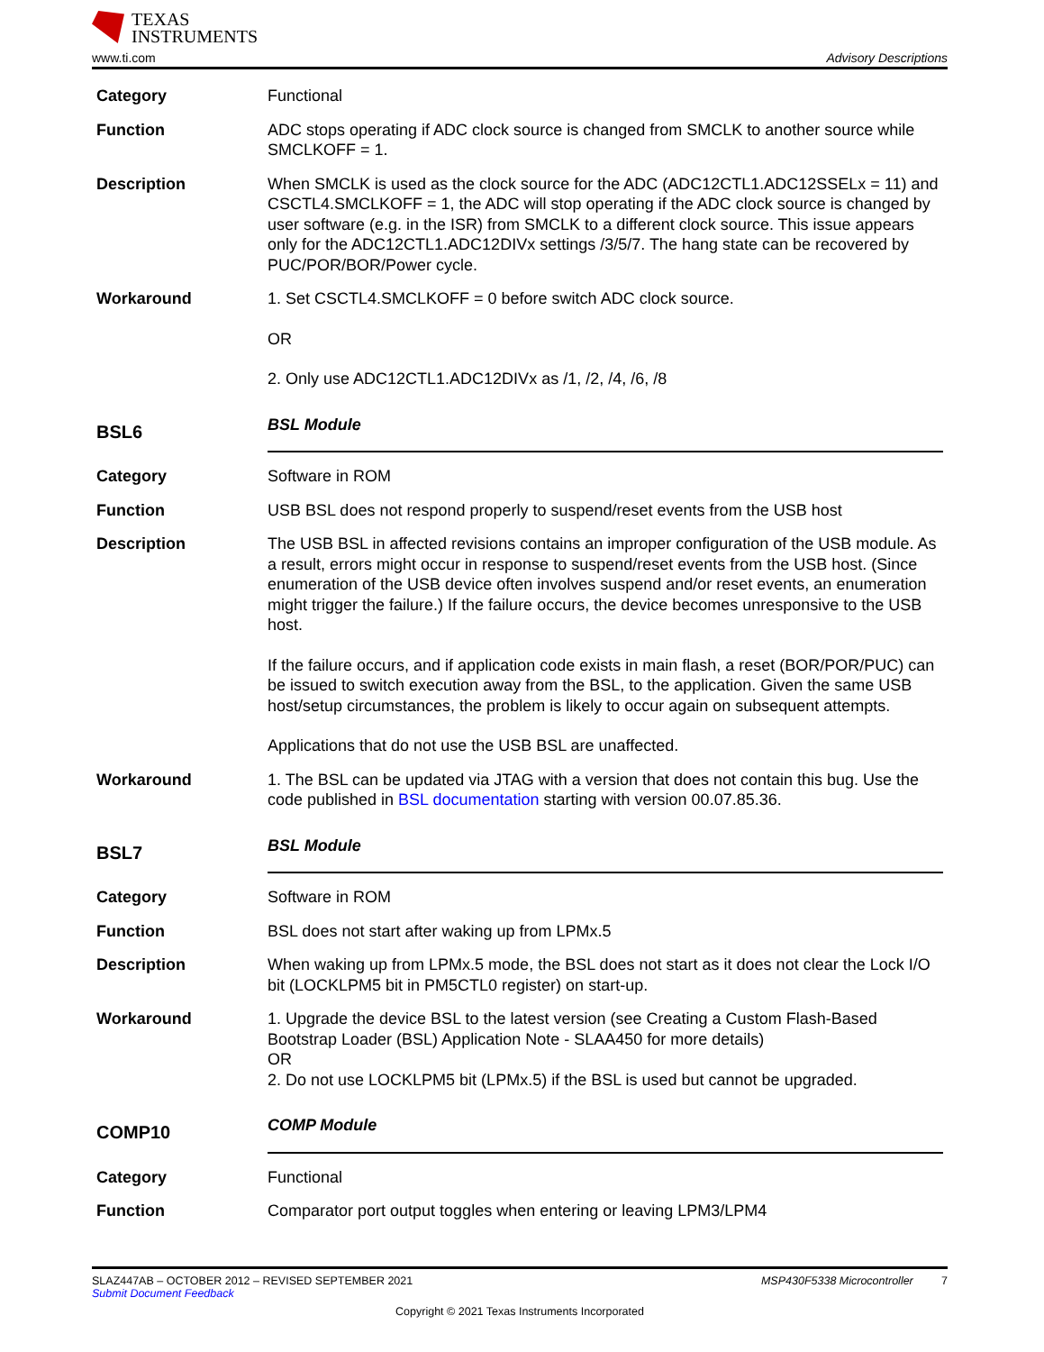TEXAS
INSTRUMENTS
www.ti.com Advisory Descriptions
Category Functional
Function ADC stops operating if ADC clock source is changed from SMCLK to another source while SMCLKOFF = 1.
Description When SMCLK is used as the clock source for the ADC (ADC12CTL1.ADC12SSELx = 11) and CSCTL4.SMCLKOFF = 1, the ADC will stop operating if the ADC clock source is changed by user software (e.g. in the ISR) from SMCLK to a different clock source. This issue appears only for the ADC12CTL1.ADC12DIVx settings /3/5/7. The hang state can be recovered by PUC/POR/BOR/Power cycle.
Workaround 1. Set CSCTL4.SMCLKOFF = 0 before switch ADC clock source.
OR
2. Only use ADC12CTL1.ADC12DIVx as /1, /2, /4, /6, /8
BSL6
BSL Module
Category Software in ROM
Function USB BSL does not respond properly to suspend/reset events from the USB host
Description The USB BSL in affected revisions contains an improper configuration of the USB module. As a result, errors might occur in response to suspend/reset events from the USB host. (Since enumeration of the USB device often involves suspend and/or reset events, an enumeration might trigger the failure.) If the failure occurs, the device becomes unresponsive to the USB host.
If the failure occurs, and if application code exists in main flash, a reset (BOR/POR/PUC) can be issued to switch execution away from the BSL, to the application. Given the same USB host/setup circumstances, the problem is likely to occur again on subsequent attempts.
Applications that do not use the USB BSL are unaffected.
Workaround 1. The BSL can be updated via JTAG with a version that does not contain this bug. Use the code published in BSL documentation starting with version 00.07.85.36.
BSL7
BSL Module
Category Software in ROM
Function BSL does not start after waking up from LPMx.5
Description When waking up from LPMx.5 mode, the BSL does not start as it does not clear the Lock I/O bit (LOCKLPM5 bit in PM5CTL0 register) on start-up.
Workaround 1. Upgrade the device BSL to the latest version (see Creating a Custom Flash-Based Bootstrap Loader (BSL) Application Note - SLAA450 for more details)
OR
2. Do not use LOCKLPM5 bit (LPMx.5) if the BSL is used but cannot be upgraded.
COMP10
COMP Module
Category Functional
Function Comparator port output toggles when entering or leaving LPM3/LPM4
SLAZ447AB – OCTOBER 2012 – REVISED SEPTEMBER 2021 MSP430F5338 Microcontroller 7
Submit Document Feedback
Copyright © 2021 Texas Instruments Incorporated